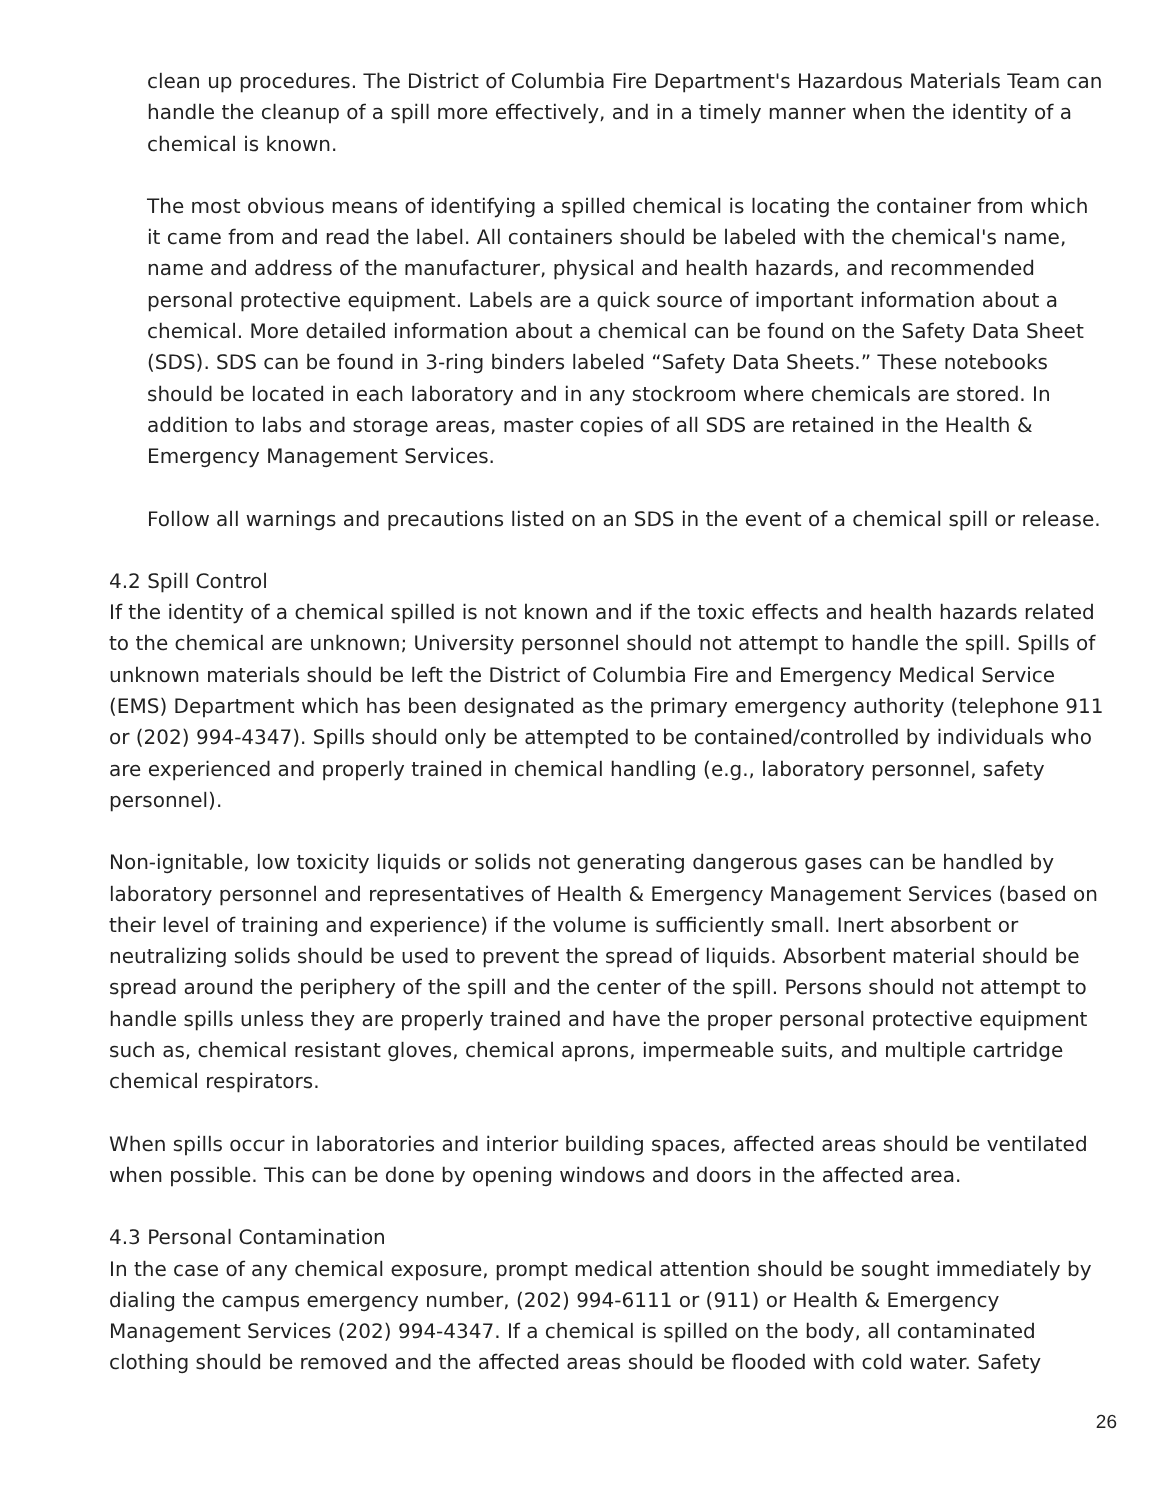clean up procedures. The District of Columbia Fire Department's Hazardous Materials Team can handle the cleanup of a spill more effectively, and in a timely manner when the identity of a chemical is known.
The most obvious means of identifying a spilled chemical is locating the container from which it came from and read the label. All containers should be labeled with the chemical's name, name and address of the manufacturer, physical and health hazards, and recommended personal protective equipment. Labels are a quick source of important information about a chemical. More detailed information about a chemical can be found on the Safety Data Sheet (SDS). SDS can be found in 3-ring binders labeled “Safety Data Sheets.” These notebooks should be located in each laboratory and in any stockroom where chemicals are stored. In addition to labs and storage areas, master copies of all SDS are retained in the Health & Emergency Management Services.
Follow all warnings and precautions listed on an SDS in the event of a chemical spill or release.
4.2 Spill Control
If the identity of a chemical spilled is not known and if the toxic effects and health hazards related to the chemical are unknown; University personnel should not attempt to handle the spill. Spills of unknown materials should be left the District of Columbia Fire and Emergency Medical Service (EMS) Department which has been designated as the primary emergency authority (telephone 911 or (202) 994-4347). Spills should only be attempted to be contained/controlled by individuals who are experienced and properly trained in chemical handling (e.g., laboratory personnel, safety personnel).
Non-ignitable, low toxicity liquids or solids not generating dangerous gases can be handled by laboratory personnel and representatives of Health & Emergency Management Services (based on their level of training and experience) if the volume is sufficiently small. Inert absorbent or neutralizing solids should be used to prevent the spread of liquids. Absorbent material should be spread around the periphery of the spill and the center of the spill. Persons should not attempt to handle spills unless they are properly trained and have the proper personal protective equipment such as, chemical resistant gloves, chemical aprons, impermeable suits, and multiple cartridge chemical respirators.
When spills occur in laboratories and interior building spaces, affected areas should be ventilated when possible. This can be done by opening windows and doors in the affected area.
4.3 Personal Contamination
In the case of any chemical exposure, prompt medical attention should be sought immediately by dialing the campus emergency number, (202) 994-6111 or (911) or Health & Emergency Management Services (202) 994-4347. If a chemical is spilled on the body, all contaminated clothing should be removed and the affected areas should be flooded with cold water. Safety
26